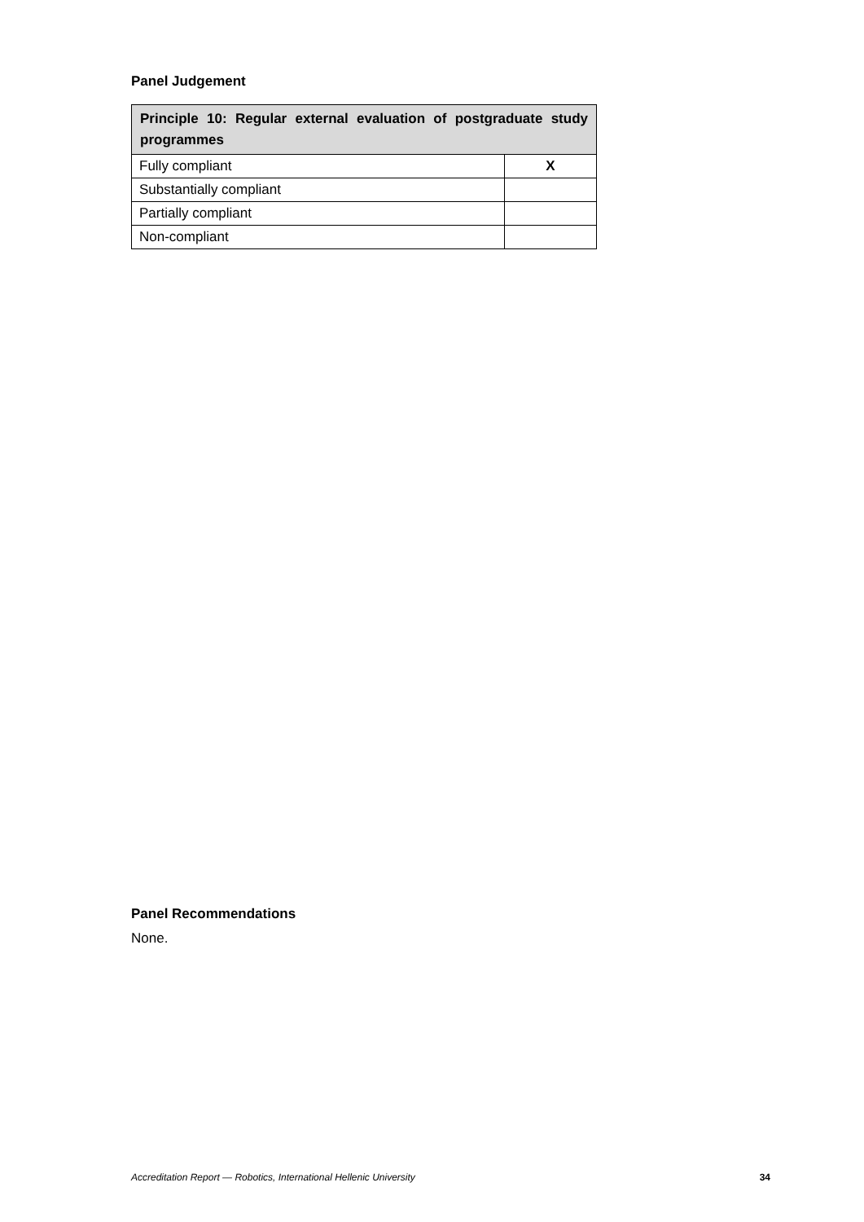Panel Judgement
| Principle 10: Regular external evaluation of postgraduate study programmes | |
| --- | --- |
| Fully compliant | X |
| Substantially compliant | |
| Partially compliant | |
| Non-compliant | |
Panel Recommendations
None.
Accreditation Report — Robotics, International Hellenic University 34